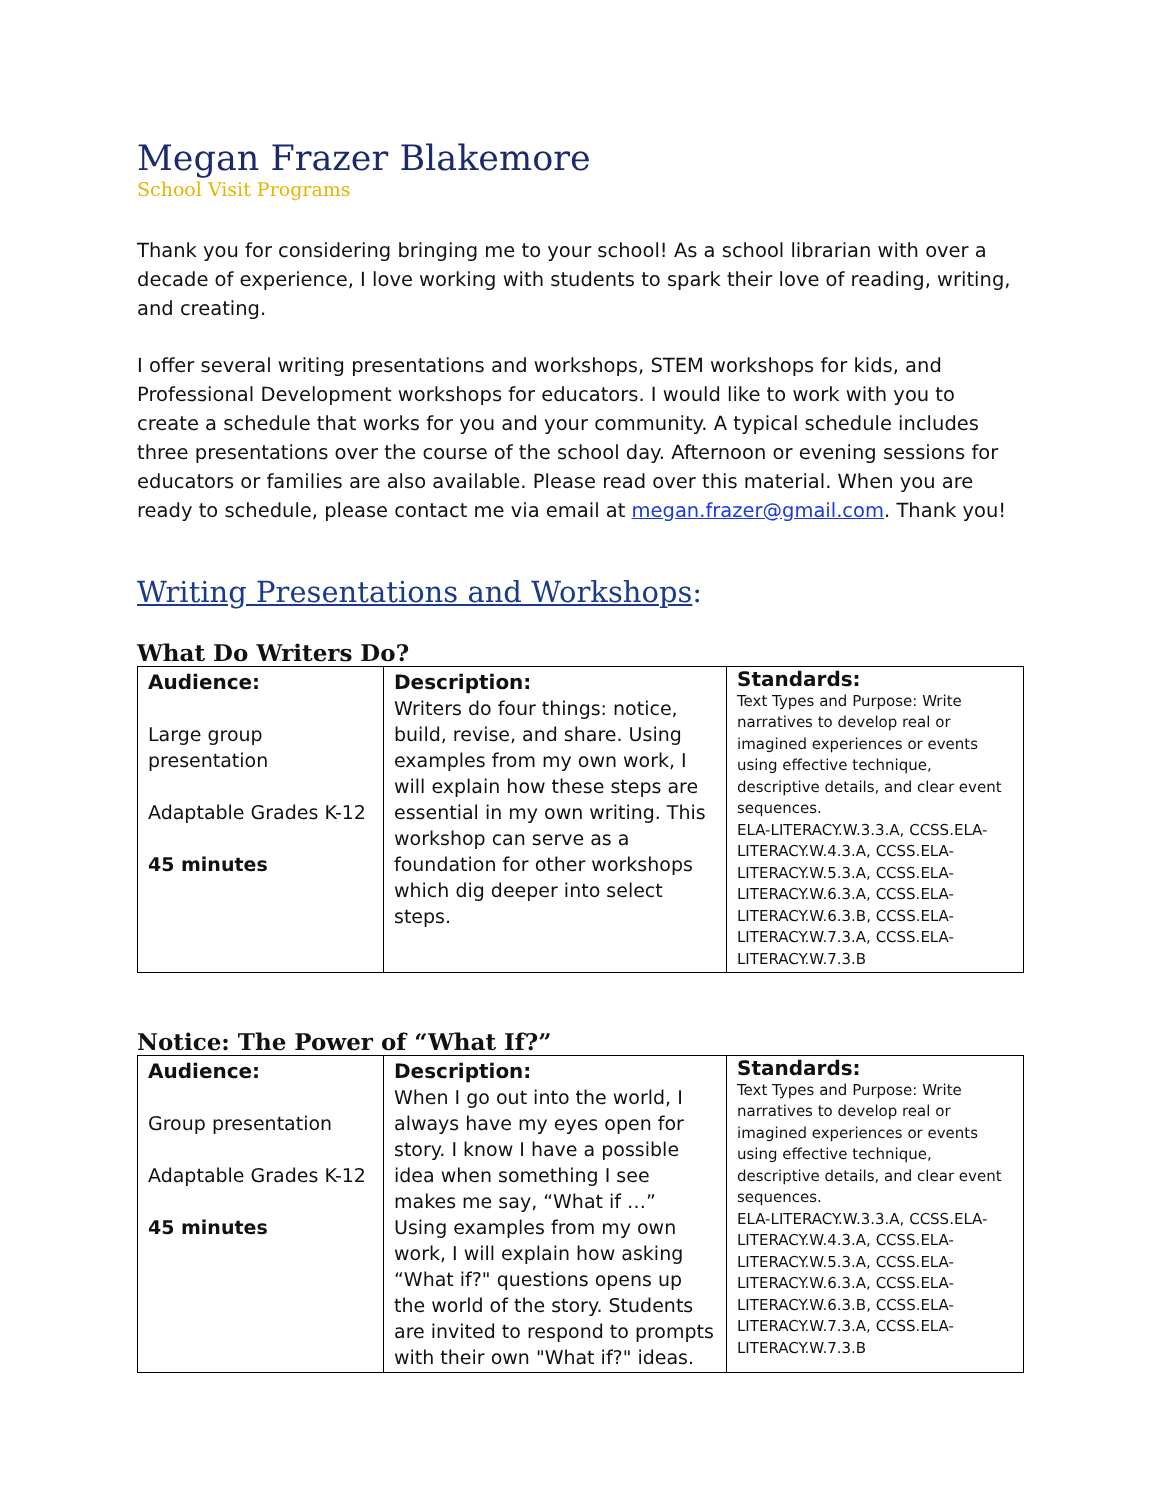Megan Frazer Blakemore
School Visit Programs
Thank you for considering bringing me to your school! As a school librarian with over a decade of experience, I love working with students to spark their love of reading, writing, and creating.
I offer several writing presentations and workshops, STEM workshops for kids, and Professional Development workshops for educators. I would like to work with you to create a schedule that works for you and your community. A typical schedule includes three presentations over the course of the school day. Afternoon or evening sessions for educators or families are also available. Please read over this material. When you are ready to schedule, please contact me via email at megan.frazer@gmail.com. Thank you!
Writing Presentations and Workshops:
What Do Writers Do?
| Audience: Large group presentation Adaptable Grades K-12 45 minutes | Description: Writers do four things: notice, build, revise, and share. Using examples from my own work, I will explain how these steps are essential in my own writing. This workshop can serve as a foundation for other workshops which dig deeper into select steps. | Standards: Text Types and Purpose: Write narratives to develop real or imagined experiences or events using effective technique, descriptive details, and clear event sequences. ELA-LITERACY.W.3.3.A, CCSS.ELA-LITERACY.W.4.3.A, CCSS.ELA-LITERACY.W.5.3.A, CCSS.ELA-LITERACY.W.6.3.A, CCSS.ELA-LITERACY.W.6.3.B, CCSS.ELA-LITERACY.W.7.3.A, CCSS.ELA-LITERACY.W.7.3.B |
Notice: The Power of “What If?”
| Audience: Group presentation Adaptable Grades K-12 45 minutes | Description: When I go out into the world, I always have my eyes open for story. I know I have a possible idea when something I see makes me say, “What if …” Using examples from my own work, I will explain how asking “What if?" questions opens up the world of the story. Students are invited to respond to prompts with their own "What if?" ideas. | Standards: Text Types and Purpose: Write narratives to develop real or imagined experiences or events using effective technique, descriptive details, and clear event sequences. ELA-LITERACY.W.3.3.A, CCSS.ELA-LITERACY.W.4.3.A, CCSS.ELA-LITERACY.W.5.3.A, CCSS.ELA-LITERACY.W.6.3.A, CCSS.ELA-LITERACY.W.6.3.B, CCSS.ELA-LITERACY.W.7.3.A, CCSS.ELA-LITERACY.W.7.3.B |